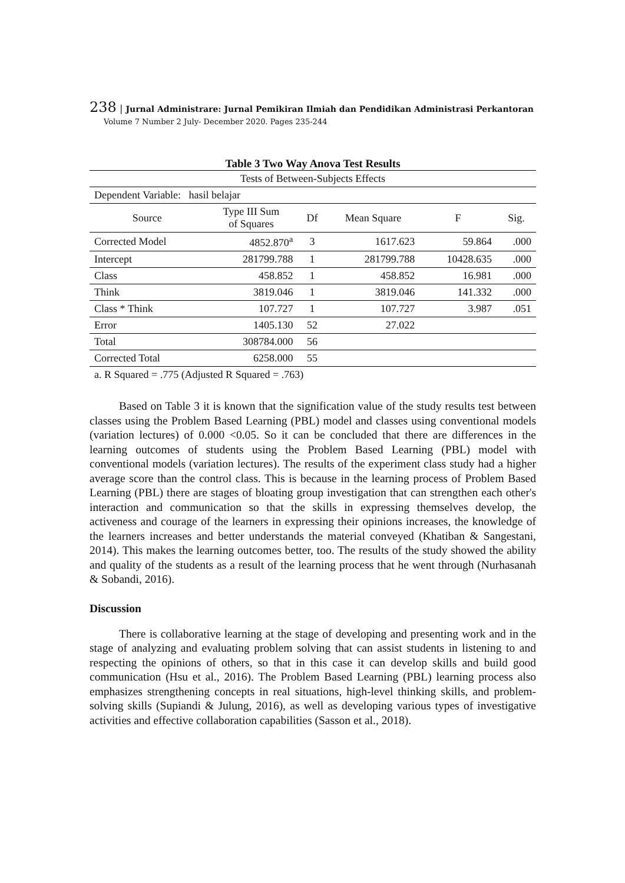238 | Jurnal Administrare: Jurnal Pemikiran Ilmiah dan Pendidikan Administrasi Perkantoran
Volume 7 Number 2 July- December 2020. Pages 235-244
Table 3 Two Way Anova Test Results
| Tests of Between-Subjects Effects | | | | | |
| --- | --- | --- | --- | --- | --- |
| Dependent Variable: hasil belajar | | | | | |
| Source | Type III Sum of Squares | Df | Mean Square | F | Sig. |
| Corrected Model | 4852.870<sup>a</sup> | 3 | 1617.623 | 59.864 | .000 |
| Intercept | 281799.788 | 1 | 281799.788 | 10428.635 | .000 |
| Class | 458.852 | 1 | 458.852 | 16.981 | .000 |
| Think | 3819.046 | 1 | 3819.046 | 141.332 | .000 |
| Class * Think | 107.727 | 1 | 107.727 | 3.987 | .051 |
| Error | 1405.130 | 52 | 27.022 | | |
| Total | 308784.000 | 56 | | | |
| Corrected Total | 6258.000 | 55 | | | |
| a. R Squared = .775 (Adjusted R Squared = .763) | | | | | |
Based on Table 3 it is known that the signification value of the study results test between classes using the Problem Based Learning (PBL) model and classes using conventional models (variation lectures) of 0.000 <0.05. So it can be concluded that there are differences in the learning outcomes of students using the Problem Based Learning (PBL) model with conventional models (variation lectures). The results of the experiment class study had a higher average score than the control class. This is because in the learning process of Problem Based Learning (PBL) there are stages of bloating group investigation that can strengthen each other's interaction and communication so that the skills in expressing themselves develop, the activeness and courage of the learners in expressing their opinions increases, the knowledge of the learners increases and better understands the material conveyed (Khatiban & Sangestani, 2014). This makes the learning outcomes better, too. The results of the study showed the ability and quality of the students as a result of the learning process that he went through (Nurhasanah & Sobandi, 2016).
Discussion
There is collaborative learning at the stage of developing and presenting work and in the stage of analyzing and evaluating problem solving that can assist students in listening to and respecting the opinions of others, so that in this case it can develop skills and build good communication (Hsu et al., 2016). The Problem Based Learning (PBL) learning process also emphasizes strengthening concepts in real situations, high-level thinking skills, and problem-solving skills (Supiandi & Julung, 2016), as well as developing various types of investigative activities and effective collaboration capabilities (Sasson et al., 2018).